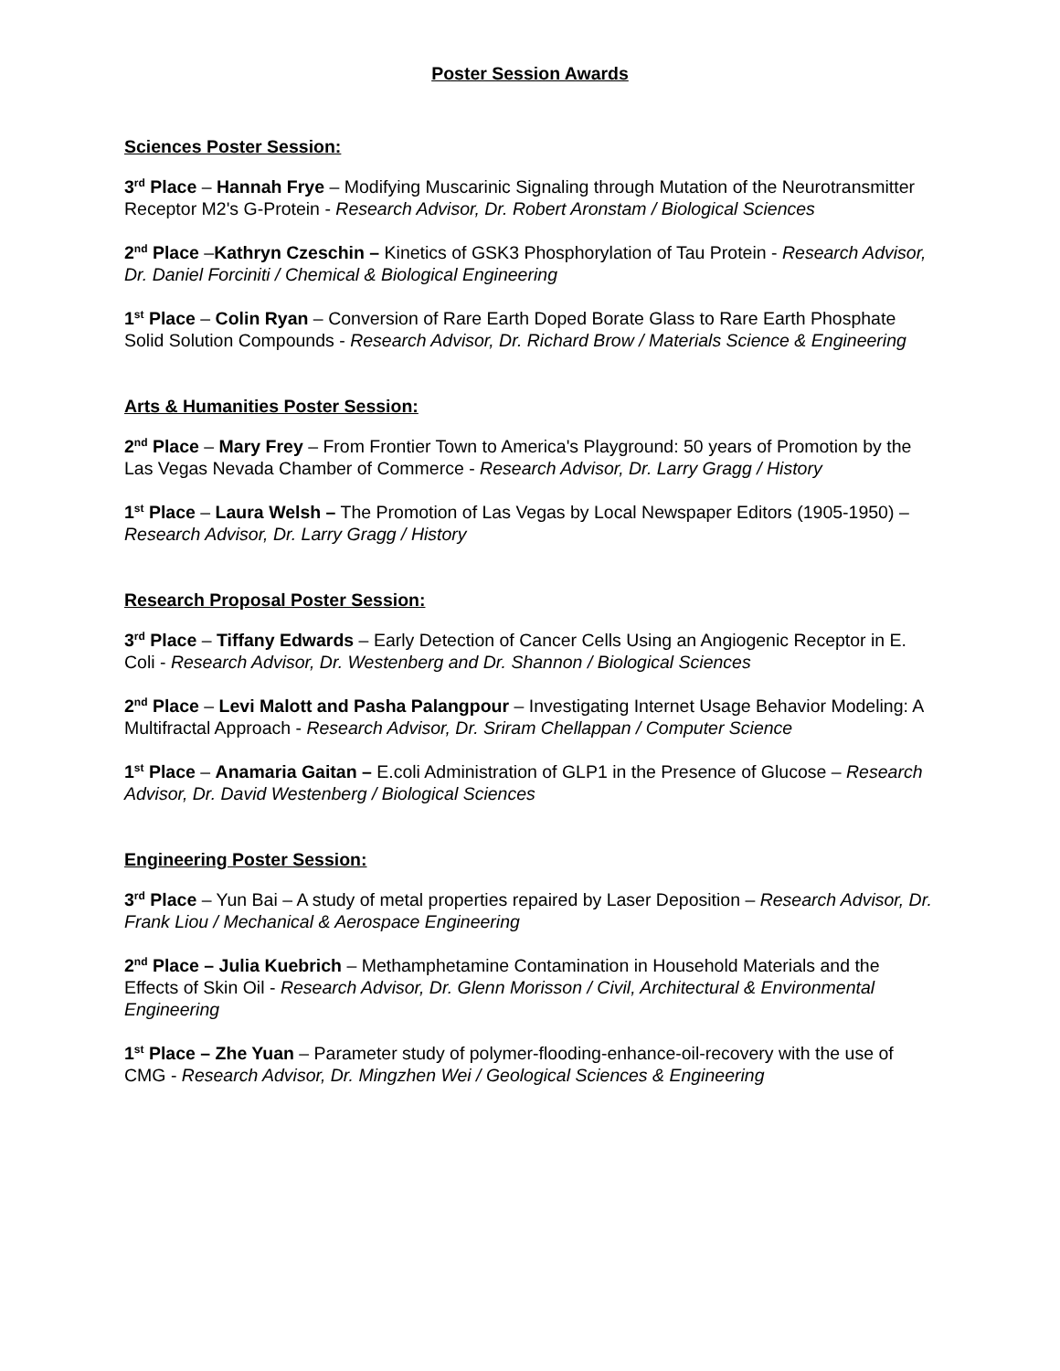Poster Session Awards
Sciences Poster Session:
3<sup>rd</sup> Place – Hannah Frye – Modifying Muscarinic Signaling through Mutation of the Neurotransmitter Receptor M2's G-Protein - Research Advisor, Dr. Robert Aronstam / Biological Sciences
2<sup>nd</sup> Place –Kathryn Czeschin – Kinetics of GSK3 Phosphorylation of Tau Protein - Research Advisor, Dr. Daniel Forciniti / Chemical & Biological Engineering
1<sup>st</sup> Place – Colin Ryan – Conversion of Rare Earth Doped Borate Glass to Rare Earth Phosphate Solid Solution Compounds - Research Advisor, Dr. Richard Brow / Materials Science & Engineering
Arts & Humanities Poster Session:
2<sup>nd</sup> Place – Mary Frey – From Frontier Town to America's Playground: 50 years of Promotion by the Las Vegas Nevada Chamber of Commerce - Research Advisor, Dr. Larry Gragg / History
1<sup>st</sup> Place – Laura Welsh – The Promotion of Las Vegas by Local Newspaper Editors (1905-1950) – Research Advisor, Dr. Larry Gragg / History
Research Proposal Poster Session:
3<sup>rd</sup> Place – Tiffany Edwards – Early Detection of Cancer Cells Using an Angiogenic Receptor in E. Coli - Research Advisor, Dr. Westenberg and Dr. Shannon / Biological Sciences
2<sup>nd</sup> Place – Levi Malott and Pasha Palangpour – Investigating Internet Usage Behavior Modeling: A Multifractal Approach - Research Advisor, Dr. Sriram Chellappan / Computer Science
1<sup>st</sup> Place – Anamaria Gaitan – E.coli Administration of GLP1 in the Presence of Glucose – Research Advisor, Dr. David Westenberg / Biological Sciences
Engineering Poster Session:
3<sup>rd</sup> Place – Yun Bai – A study of metal properties repaired by Laser Deposition – Research Advisor, Dr. Frank Liou / Mechanical & Aerospace Engineering
2<sup>nd</sup> Place – Julia Kuebrich – Methamphetamine Contamination in Household Materials and the Effects of Skin Oil - Research Advisor, Dr. Glenn Morisson / Civil, Architectural & Environmental Engineering
1<sup>st</sup> Place – Zhe Yuan – Parameter study of polymer-flooding-enhance-oil-recovery with the use of CMG - Research Advisor, Dr. Mingzhen Wei / Geological Sciences & Engineering